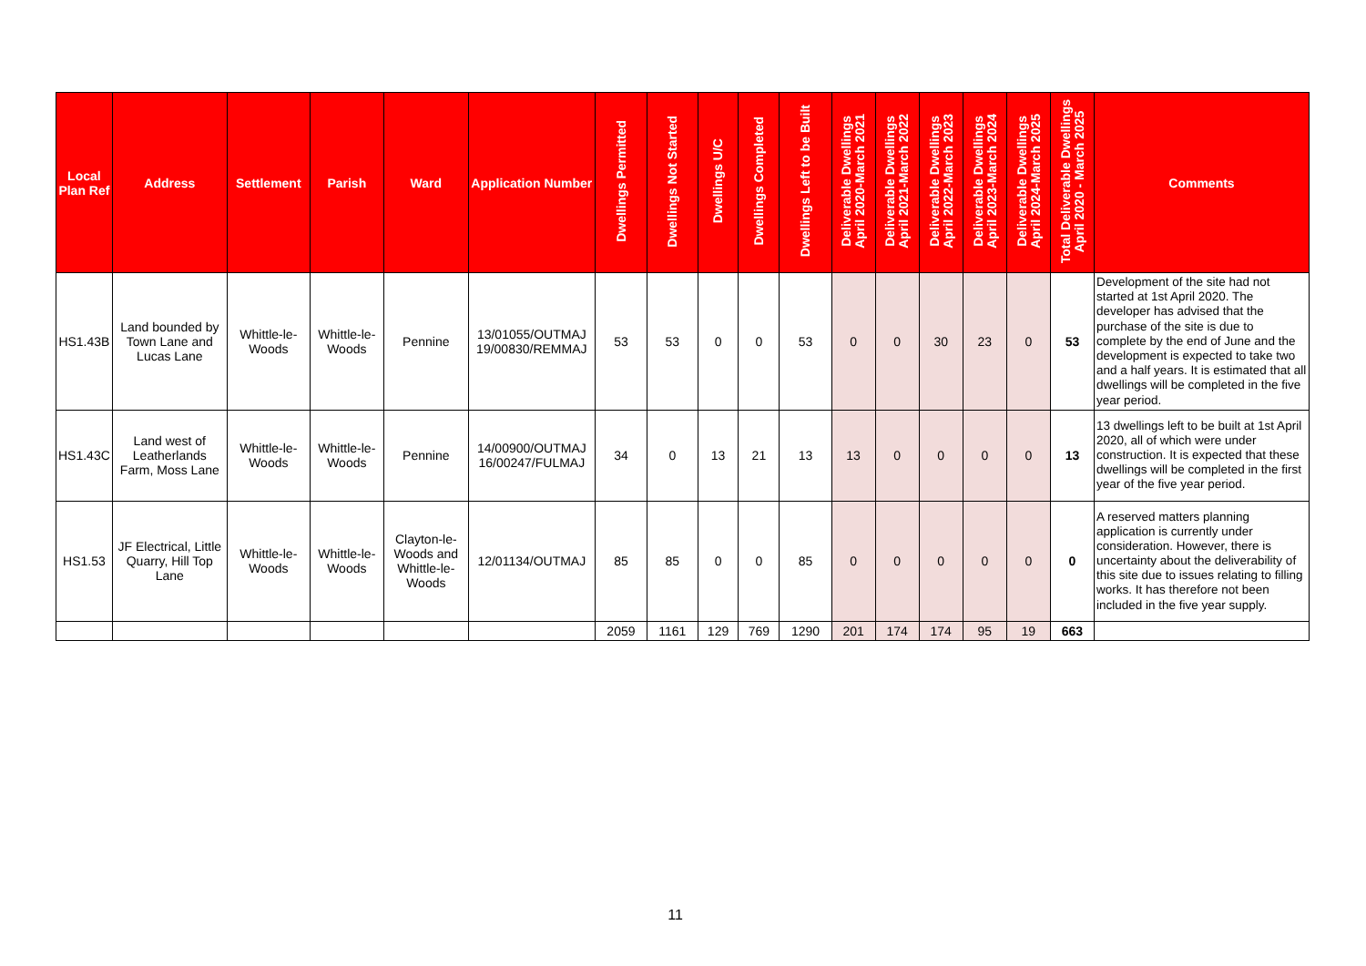| Local Plan Ref | Address | Settlement | Parish | Ward | Application Number | Dwellings Permitted | Dwellings Not Started | Dwellings U/C | Dwellings Completed | Dwellings Left to be Built | Deliverable Dwellings April 2020-March 2021 | Deliverable Dwellings April 2021-March 2022 | Deliverable Dwellings April 2022-March 2023 | Deliverable Dwellings April 2023-March 2024 | Deliverable Dwellings April 2024-March 2025 | Total Deliverable Dwellings April 2020 - March 2025 | Comments |
| --- | --- | --- | --- | --- | --- | --- | --- | --- | --- | --- | --- | --- | --- | --- | --- | --- | --- |
| HS1.43B | Land bounded by Town Lane and Lucas Lane | Whittle-le-Woods | Whittle-le-Woods | Pennine | 13/01055/OUTMAJ 19/00830/REMMAJ | 53 | 53 | 0 | 0 | 53 | 0 | 0 | 30 | 23 | 0 | 53 | Development of the site had not started at 1st April 2020. The developer has advised that the purchase of the site is due to complete by the end of June and the development is expected to take two and a half years. It is estimated that all dwellings will be completed in the five year period. |
| HS1.43C | Land west of Leatherlands Farm, Moss Lane | Whittle-le-Woods | Whittle-le-Woods | Pennine | 14/00900/OUTMAJ 16/00247/FULMAJ | 34 | 0 | 13 | 21 | 13 | 13 | 0 | 0 | 0 | 0 | 13 | 13 dwellings left to be built at 1st April 2020, all of which were under construction. It is expected that these dwellings will be completed in the first year of the five year period. |
| HS1.53 | JF Electrical, Little Quarry, Hill Top Lane | Whittle-le-Woods | Whittle-le-Woods | Clayton-le-Woods and Whittle-le-Woods | 12/01134/OUTMAJ | 85 | 85 | 0 | 0 | 85 | 0 | 0 | 0 | 0 | 0 | 0 | A reserved matters planning application is currently under consideration. However, there is uncertainty about the deliverability of this site due to issues relating to filling works. It has therefore not been included in the five year supply. |
| | | | | | | 2059 | 1161 | 129 | 769 | 1290 | 201 | 174 | 174 | 95 | 19 | 663 | |
11